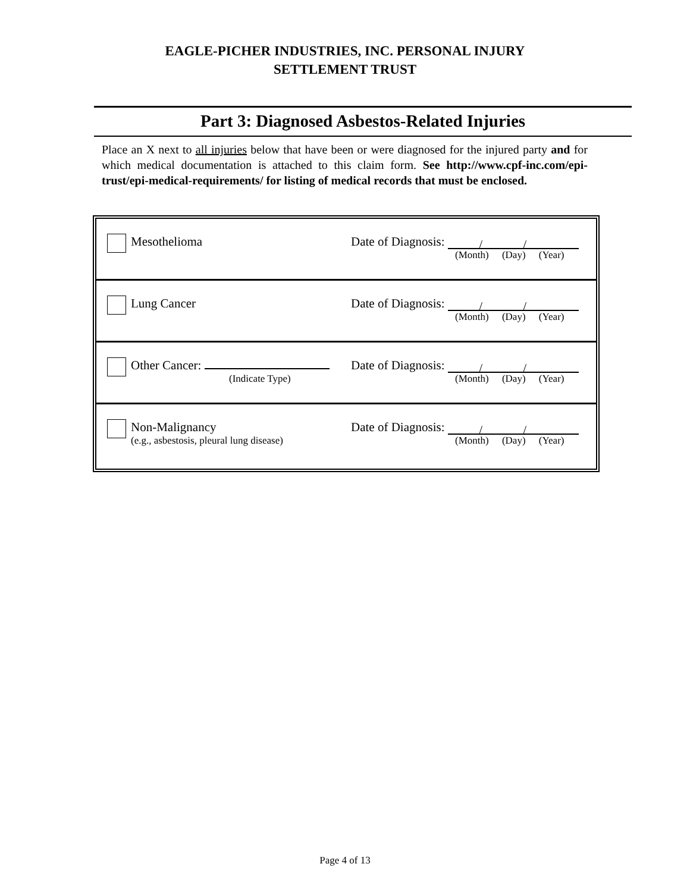EAGLE-PICHER INDUSTRIES, INC. PERSONAL INJURY
SETTLEMENT TRUST
Part 3: Diagnosed Asbestos-Related Injuries
Place an X next to all injuries below that have been or were diagnosed for the injured party and for which medical documentation is attached to this claim form. See http://www.cpf-inc.com/epi-trust/epi-medical-requirements/ for listing of medical records that must be enclosed.
Mesothelioma Date of Diagnosis: / /
(Month) (Day) (Year)
Lung Cancer Date of Diagnosis: / /
(Month) (Day) (Year)
Other Cancer:
(Indicate Type)
Date of Diagnosis: / /
(Month) (Day) (Year)
Non-Malignancy
(e.g., asbestosis, pleural lung disease)
Date of Diagnosis: / /
(Month) (Day) (Year)
Page 4 of 13